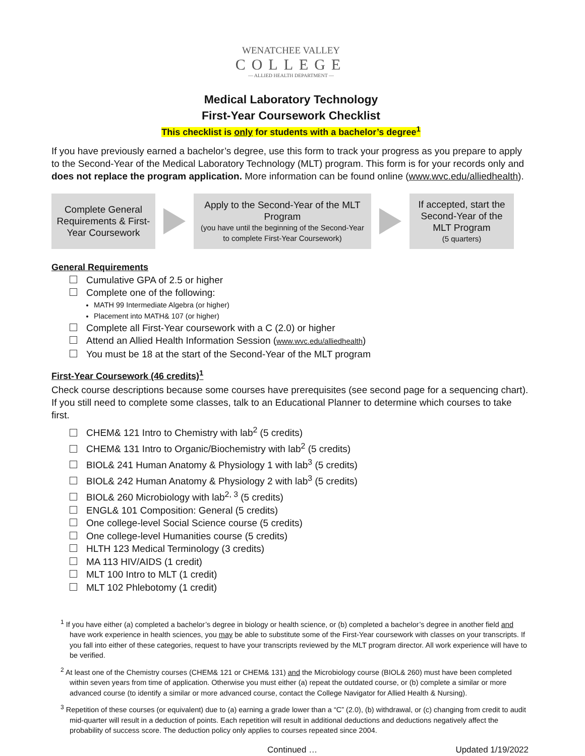WENATCHEE VALLEY
COLLEGE
— ALLIED HEALTH DEPARTMENT —
Medical Laboratory Technology
First-Year Coursework Checklist
This checklist is only for students with a bachelor’s degree<sup>1</sup>
If you have previously earned a bachelor’s degree, use this form to track your progress as you prepare to apply to the Second-Year of the Medical Laboratory Technology (MLT) program. This form is for your records only and does not replace the program application. More information can be found online (www.wvc.edu/alliedhealth).
Complete General Requirements & First-Year Coursework
Apply to the Second-Year of the MLT Program
(you have until the beginning of the Second-Year to complete First-Year Coursework)
If accepted, start the Second-Year of the MLT Program
(5 quarters)
General Requirements
Cumulative GPA of 2.5 or higher
Complete one of the following:
MATH 99 Intermediate Algebra (or higher)
Placement into MATH& 107 (or higher)
Complete all First-Year coursework with a C (2.0) or higher
Attend an Allied Health Information Session (www.wvc.edu/alliedhealth)
You must be 18 at the start of the Second-Year of the MLT program
First-Year Coursework (46 credits)<sup>1</sup>
Check course descriptions because some courses have prerequisites (see second page for a sequencing chart). If you still need to complete some classes, talk to an Educational Planner to determine which courses to take first.
CHEM& 121 Intro to Chemistry with lab<sup>2</sup> (5 credits)
CHEM& 131 Intro to Organic/Biochemistry with lab<sup>2</sup> (5 credits)
BIOL& 241 Human Anatomy & Physiology 1 with lab<sup>3</sup> (5 credits)
BIOL& 242 Human Anatomy & Physiology 2 with lab<sup>3</sup> (5 credits)
BIOL& 260 Microbiology with lab<sup>2, 3</sup> (5 credits)
ENGL& 101 Composition: General (5 credits)
One college-level Social Science course (5 credits)
One college-level Humanities course (5 credits)
HLTH 123 Medical Terminology (3 credits)
MA 113 HIV/AIDS (1 credit)
MLT 100 Intro to MLT (1 credit)
MLT 102 Phlebotomy (1 credit)
<sup>1</sup> If you have either (a) completed a bachelor’s degree in biology or health science, or (b) completed a bachelor’s degree in another field and have work experience in health sciences, you may be able to substitute some of the First-Year coursework with classes on your transcripts. If you fall into either of these categories, request to have your transcripts reviewed by the MLT program director. All work experience will have to be verified.
<sup>2</sup> At least one of the Chemistry courses (CHEM& 121 or CHEM& 131) and the Microbiology course (BIOL& 260) must have been completed within seven years from time of application. Otherwise you must either (a) repeat the outdated course, or (b) complete a similar or more advanced course (to identify a similar or more advanced course, contact the College Navigator for Allied Health & Nursing).
<sup>3</sup> Repetition of these courses (or equivalent) due to (a) earning a grade lower than a “C” (2.0), (b) withdrawal, or (c) changing from credit to audit mid-quarter will result in a deduction of points. Each repetition will result in additional deductions and deductions negatively affect the probability of success score. The deduction policy only applies to courses repeated since 2004.
Continued … Updated 1/19/2022